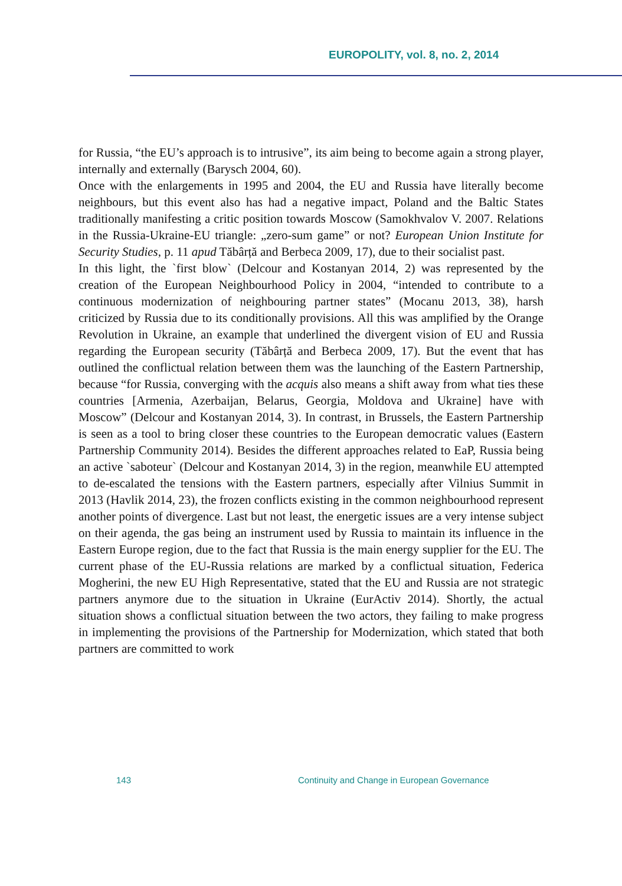EUROPOLITY, vol. 8, no. 2, 2014
for Russia, “the EU’s approach is to intrusive”, its aim being to become again a strong player, internally and externally (Barysch 2004, 60).
Once with the enlargements in 1995 and 2004, the EU and Russia have literally become neighbours, but this event also has had a negative impact, Poland and the Baltic States traditionally manifesting a critic position towards Moscow (Samokhvalov V. 2007. Relations in the Russia-Ukraine-EU triangle: „zero-sum game” or not? European Union Institute for Security Studies, p. 11 apud Tăbârță and Berbeca 2009, 17), due to their socialist past.
In this light, the `first blow` (Delcour and Kostanyan 2014, 2) was represented by the creation of the European Neighbourhood Policy in 2004, “intended to contribute to a continuous modernization of neighbouring partner states” (Mocanu 2013, 38), harsh criticized by Russia due to its conditionally provisions. All this was amplified by the Orange Revolution in Ukraine, an example that underlined the divergent vision of EU and Russia regarding the European security (Tăbârță and Berbeca 2009, 17). But the event that has outlined the conflictual relation between them was the launching of the Eastern Partnership, because “for Russia, converging with the acquis also means a shift away from what ties these countries [Armenia, Azerbaijan, Belarus, Georgia, Moldova and Ukraine] have with Moscow” (Delcour and Kostanyan 2014, 3). In contrast, in Brussels, the Eastern Partnership is seen as a tool to bring closer these countries to the European democratic values (Eastern Partnership Community 2014). Besides the different approaches related to EaP, Russia being an active `saboteur` (Delcour and Kostanyan 2014, 3) in the region, meanwhile EU attempted to de-escalated the tensions with the Eastern partners, especially after Vilnius Summit in 2013 (Havlik 2014, 23), the frozen conflicts existing in the common neighbourhood represent another points of divergence. Last but not least, the energetic issues are a very intense subject on their agenda, the gas being an instrument used by Russia to maintain its influence in the Eastern Europe region, due to the fact that Russia is the main energy supplier for the EU. The current phase of the EU-Russia relations are marked by a conflictual situation, Federica Mogherini, the new EU High Representative, stated that the EU and Russia are not strategic partners anymore due to the situation in Ukraine (EurActiv 2014). Shortly, the actual situation shows a conflictual situation between the two actors, they failing to make progress in implementing the provisions of the Partnership for Modernization, which stated that both partners are committed to work
143 Continuity and Change in European Governance